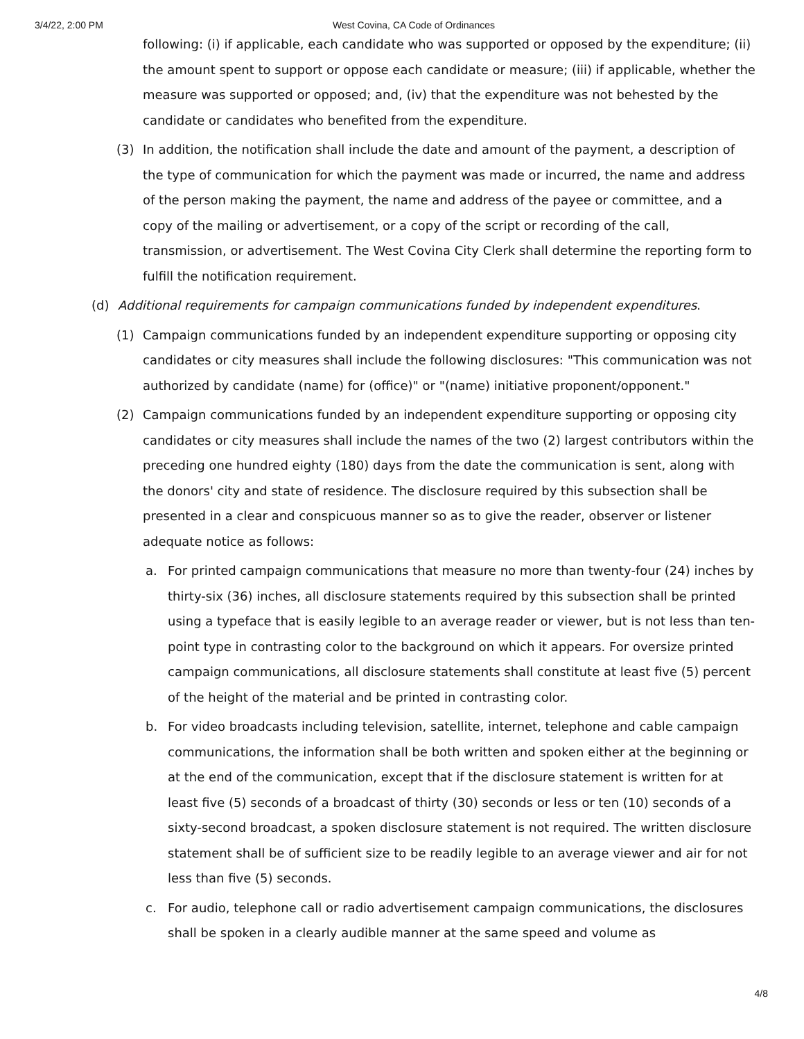3/4/22, 2:00 PM West Covina, CA Code of Ordinances
following: (i) if applicable, each candidate who was supported or opposed by the expenditure; (ii) the amount spent to support or oppose each candidate or measure; (iii) if applicable, whether the measure was supported or opposed; and, (iv) that the expenditure was not behested by the candidate or candidates who benefited from the expenditure.
(3) In addition, the notification shall include the date and amount of the payment, a description of the type of communication for which the payment was made or incurred, the name and address of the person making the payment, the name and address of the payee or committee, and a copy of the mailing or advertisement, or a copy of the script or recording of the call, transmission, or advertisement. The West Covina City Clerk shall determine the reporting form to fulfill the notification requirement.
(d) Additional requirements for campaign communications funded by independent expenditures.
(1) Campaign communications funded by an independent expenditure supporting or opposing city candidates or city measures shall include the following disclosures: "This communication was not authorized by candidate (name) for (office)" or "(name) initiative proponent/opponent."
(2) Campaign communications funded by an independent expenditure supporting or opposing city candidates or city measures shall include the names of the two (2) largest contributors within the preceding one hundred eighty (180) days from the date the communication is sent, along with the donors' city and state of residence. The disclosure required by this subsection shall be presented in a clear and conspicuous manner so as to give the reader, observer or listener adequate notice as follows:
a. For printed campaign communications that measure no more than twenty-four (24) inches by thirty-six (36) inches, all disclosure statements required by this subsection shall be printed using a typeface that is easily legible to an average reader or viewer, but is not less than ten-point type in contrasting color to the background on which it appears. For oversize printed campaign communications, all disclosure statements shall constitute at least five (5) percent of the height of the material and be printed in contrasting color.
b. For video broadcasts including television, satellite, internet, telephone and cable campaign communications, the information shall be both written and spoken either at the beginning or at the end of the communication, except that if the disclosure statement is written for at least five (5) seconds of a broadcast of thirty (30) seconds or less or ten (10) seconds of a sixty-second broadcast, a spoken disclosure statement is not required. The written disclosure statement shall be of sufficient size to be readily legible to an average viewer and air for not less than five (5) seconds.
c. For audio, telephone call or radio advertisement campaign communications, the disclosures shall be spoken in a clearly audible manner at the same speed and volume as
4/8